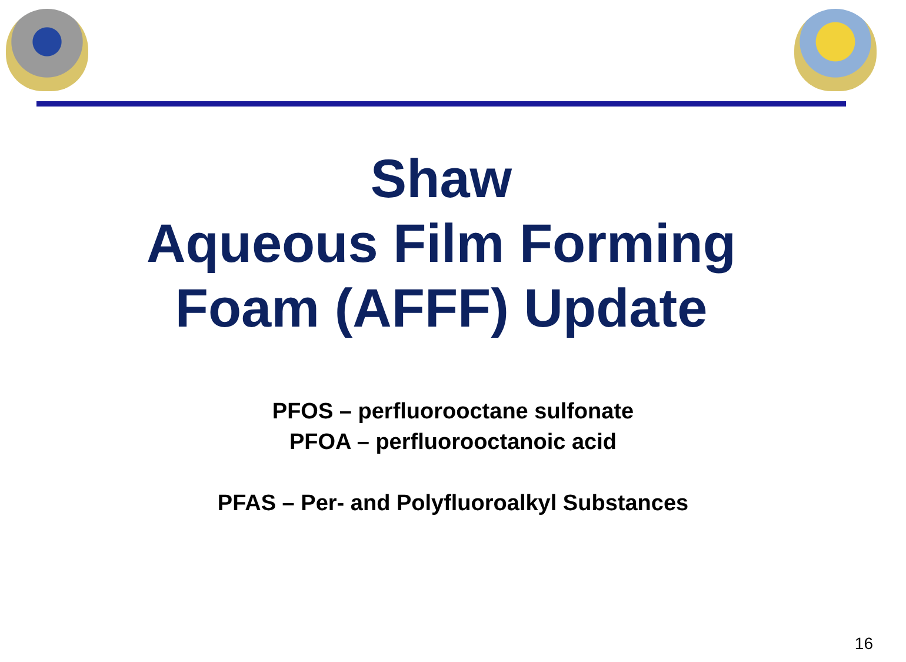Shaw
Aqueous Film Forming
Foam (AFFF) Update
PFOS – perfluorooctane sulfonate
PFOA – perfluorooctanoic acid
PFAS – Per- and Polyfluoroalkyl Substances
16